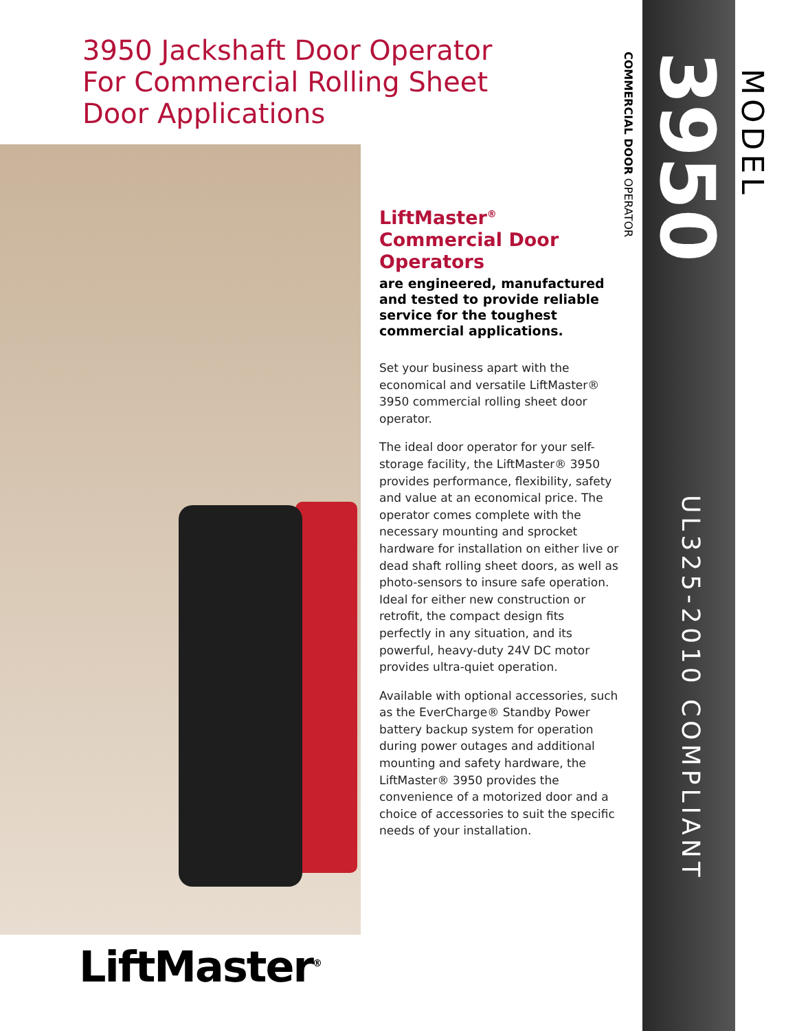3950 Jackshaft Door Operator
For Commercial Rolling Sheet
Door Applications
LiftMaster<sup>®</sup>
Commercial Door
Operators
are engineered, manufactured and tested to provide reliable service for the toughest commercial applications.
Set your business apart with the economical and versatile LiftMaster® 3950 commercial rolling sheet door operator.
The ideal door operator for your self-storage facility, the LiftMaster® 3950 provides performance, flexibility, safety and value at an economical price. The operator comes complete with the necessary mounting and sprocket hardware for installation on either live or dead shaft rolling sheet doors, as well as photo-sensors to insure safe operation. Ideal for either new construction or retrofit, the compact design fits perfectly in any situation, and its powerful, heavy-duty 24V DC motor provides ultra-quiet operation.
Available with optional accessories, such as the EverCharge® Standby Power battery backup system for operation during power outages and additional mounting and safety hardware, the LiftMaster® 3950 provides the convenience of a motorized door and a choice of accessories to suit the specific needs of your installation.
COMMERCIAL DOOR OPERATOR
3950
MODEL
UL325-2010 COMPLIANT
LiftMaster<sup>®</sup>